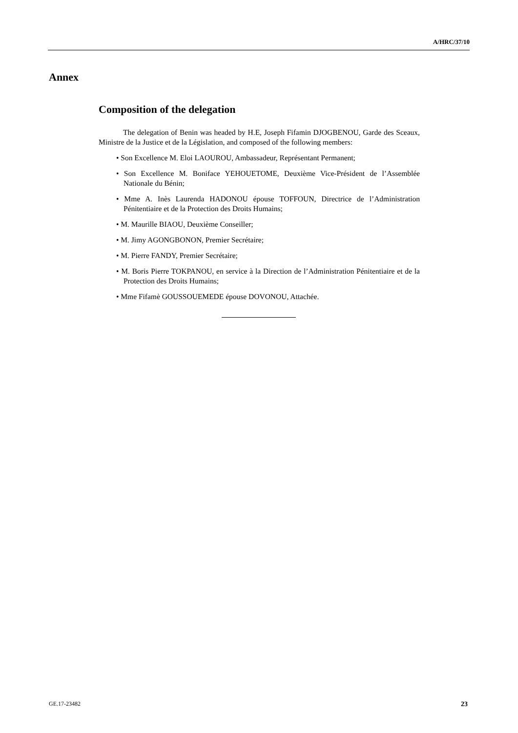A/HRC/37/10
Annex
Composition of the delegation
The delegation of Benin was headed by H.E, Joseph Fifamin DJOGBENOU, Garde des Sceaux, Ministre de la Justice et de la Législation, and composed of the following members:
• Son Excellence M. Eloi LAOUROU, Ambassadeur, Représentant Permanent;
• Son Excellence M. Boniface YEHOUETOME, Deuxième Vice-Président de l’Assemblée Nationale du Bénin;
• Mme A. Inès Laurenda HADONOU épouse TOFFOUN, Directrice de l’Administration Pénitentiaire et de la Protection des Droits Humains;
• M. Maurille BIAOU, Deuxième Conseiller;
• M. Jimy AGONGBONON, Premier Secrétaire;
• M. Pierre FANDY, Premier Secrétaire;
• M. Boris Pierre TOKPANOU, en service à la Direction de l’Administration Pénitentiaire et de la Protection des Droits Humains;
• Mme Fifamè GOUSSOUEMEDE épouse DOVONOU, Attachée.
GE.17-23482 23